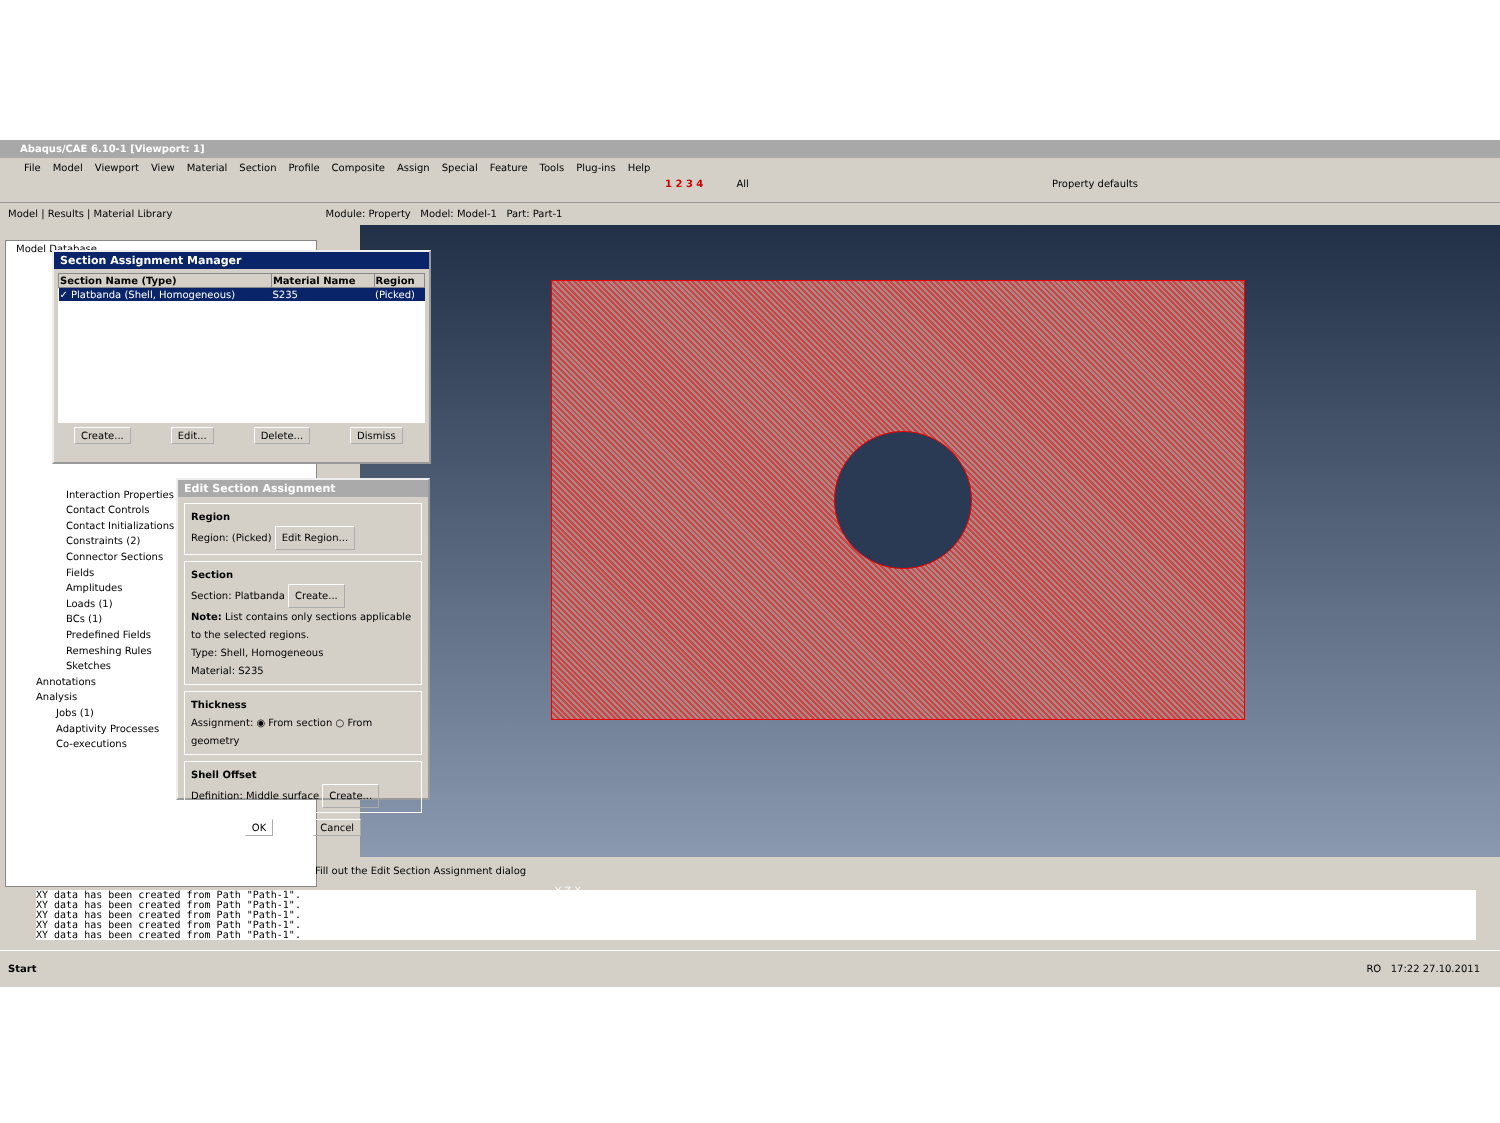Abaqus/CAE 6.10-1 [Viewport: 1]
File Model Viewport View Material Section Profile Composite Assign Special Feature Tools Plug-ins Help
1 2 3 4 All Property defaults
Model | Results | Material Library Module: Property Model: Model-1 Part: Part-1
Model Database
Interaction Properties
Contact Controls
Contact Initializations
Constraints (2)
Connector Sections
Fields
Amplitudes
Loads (1)
BCs (1)
Predefined Fields
Remeshing Rules
Sketches
Annotations
Analysis
Jobs (1)
Adaptivity Processes
Co-executions
Y Z X
Section Assignment Manager
| Section Name (Type) | Material Name | Region |
| --- | --- | --- |
| ✓ Platbanda (Shell, Homogeneous) | S235 | (Picked) |
Create... Edit... Delete... Dismiss
Edit Section Assignment
Region
Region: (Picked) Edit Region...
Section
Section: Platbanda Create...
Note: List contains only sections applicable to the selected regions.
Type: Shell, Homogeneous
Material: S235
Thickness
Assignment: ◉ From section ○ From geometry
Shell Offset
Definition: Middle surface Create...
OK Cancel
Fill out the Edit Section Assignment dialog
XY data has been created from Path "Path-1".
XY data has been created from Path "Path-1".
XY data has been created from Path "Path-1".
XY data has been created from Path "Path-1".
XY data has been created from Path "Path-1".
Start RO 17:22 27.10.2011